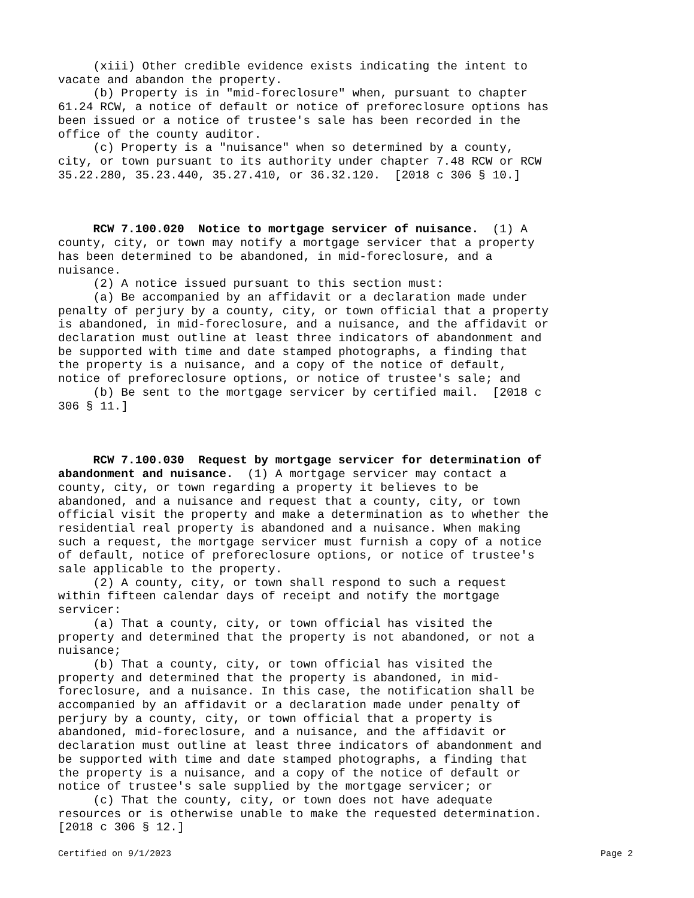(xiii) Other credible evidence exists indicating the intent to vacate and abandon the property. (b) Property is in "mid-foreclosure" when, pursuant to chapter 61.24 RCW, a notice of default or notice of preforeclosure options has been issued or a notice of trustee's sale has been recorded in the office of the county auditor. (c) Property is a "nuisance" when so determined by a county, city, or town pursuant to its authority under chapter 7.48 RCW or RCW 35.22.280, 35.23.440, 35.27.410, or 36.32.120. [2018 c 306 § 10.] RCW 7.100.020 Notice to mortgage servicer of nuisance. (1) A county, city, or town may notify a mortgage servicer that a property has been determined to be abandoned, in mid-foreclosure, and a nuisance. (2) A notice issued pursuant to this section must: (a) Be accompanied by an affidavit or a declaration made under penalty of perjury by a county, city, or town official that a property is abandoned, in mid-foreclosure, and a nuisance, and the affidavit or declaration must outline at least three indicators of abandonment and be supported with time and date stamped photographs, a finding that the property is a nuisance, and a copy of the notice of default, notice of preforeclosure options, or notice of trustee's sale; and (b) Be sent to the mortgage servicer by certified mail. [2018 c 306 § 11.] RCW 7.100.030 Request by mortgage servicer for determination of abandonment and nuisance. (1) A mortgage servicer may contact a county, city, or town regarding a property it believes to be abandoned, and a nuisance and request that a county, city, or town official visit the property and make a determination as to whether the residential real property is abandoned and a nuisance. When making such a request, the mortgage servicer must furnish a copy of a notice of default, notice of preforeclosure options, or notice of trustee's sale applicable to the property. (2) A county, city, or town shall respond to such a request within fifteen calendar days of receipt and notify the mortgage servicer: (a) That a county, city, or town official has visited the property and determined that the property is not abandoned, or not a nuisance; (b) That a county, city, or town official has visited the property and determined that the property is abandoned, in mid- foreclosure, and a nuisance. In this case, the notification shall be accompanied by an affidavit or a declaration made under penalty of perjury by a county, city, or town official that a property is abandoned, mid-foreclosure, and a nuisance, and the affidavit or declaration must outline at least three indicators of abandonment and be supported with time and date stamped photographs, a finding that the property is a nuisance, and a copy of the notice of default or notice of trustee's sale supplied by the mortgage servicer; or (c) That the county, city, or town does not have adequate resources or is otherwise unable to make the requested determination. [2018 c 306 § 12.]
Certified on 9/1/2023 Page 2